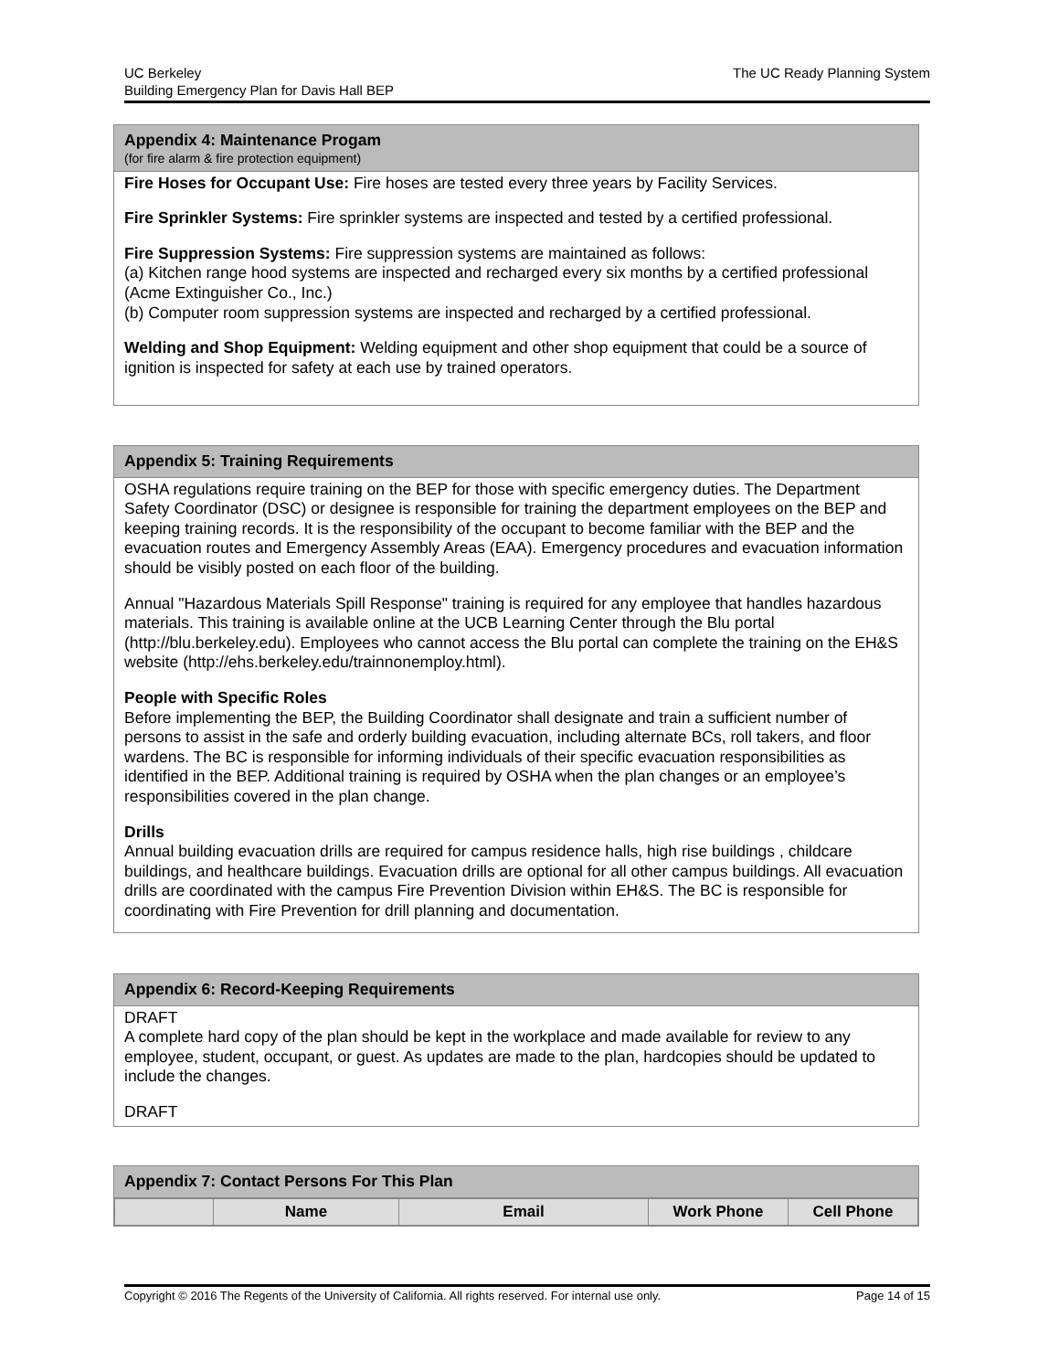UC Berkeley
Building Emergency Plan for Davis Hall BEP
The UC Ready Planning System
Appendix 4: Maintenance Progam
(for fire alarm & fire protection equipment)
Fire Hoses for Occupant Use: Fire hoses are tested every three years by Facility Services.
Fire Sprinkler Systems: Fire sprinkler systems are inspected and tested by a certified professional.
Fire Suppression Systems: Fire suppression systems are maintained as follows:
(a) Kitchen range hood systems are inspected and recharged every six months by a certified professional (Acme Extinguisher Co., Inc.)
(b) Computer room suppression systems are inspected and recharged by a certified professional.
Welding and Shop Equipment: Welding equipment and other shop equipment that could be a source of ignition is inspected for safety at each use by trained operators.
Appendix 5: Training Requirements
OSHA regulations require training on the BEP for those with specific emergency duties. The Department Safety Coordinator (DSC) or designee is responsible for training the department employees on the BEP and keeping training records. It is the responsibility of the occupant to become familiar with the BEP and the evacuation routes and Emergency Assembly Areas (EAA). Emergency procedures and evacuation information should be visibly posted on each floor of the building.
Annual "Hazardous Materials Spill Response" training is required for any employee that handles hazardous materials. This training is available online at the UCB Learning Center through the Blu portal (http://blu.berkeley.edu). Employees who cannot access the Blu portal can complete the training on the EH&S website (http://ehs.berkeley.edu/trainnonemploy.html).
People with Specific Roles
Before implementing the BEP, the Building Coordinator shall designate and train a sufficient number of persons to assist in the safe and orderly building evacuation, including alternate BCs, roll takers, and floor wardens. The BC is responsible for informing individuals of their specific evacuation responsibilities as identified in the BEP. Additional training is required by OSHA when the plan changes or an employee’s responsibilities covered in the plan change.
Drills
Annual building evacuation drills are required for campus residence halls, high rise buildings , childcare buildings, and healthcare buildings. Evacuation drills are optional for all other campus buildings. All evacuation drills are coordinated with the campus Fire Prevention Division within EH&S. The BC is responsible for coordinating with Fire Prevention for drill planning and documentation.
Appendix 6: Record-Keeping Requirements
DRAFT
A complete hard copy of the plan should be kept in the workplace and made available for review to any employee, student, occupant, or guest. As updates are made to the plan, hardcopies should be updated to include the changes.
DRAFT
Appendix 7: Contact Persons For This Plan
| | Name | Email | Work Phone | Cell Phone |
| --- | --- | --- | --- | --- |
Copyright © 2016 The Regents of the University of California. All rights reserved. For internal use only.
Page 14 of 15